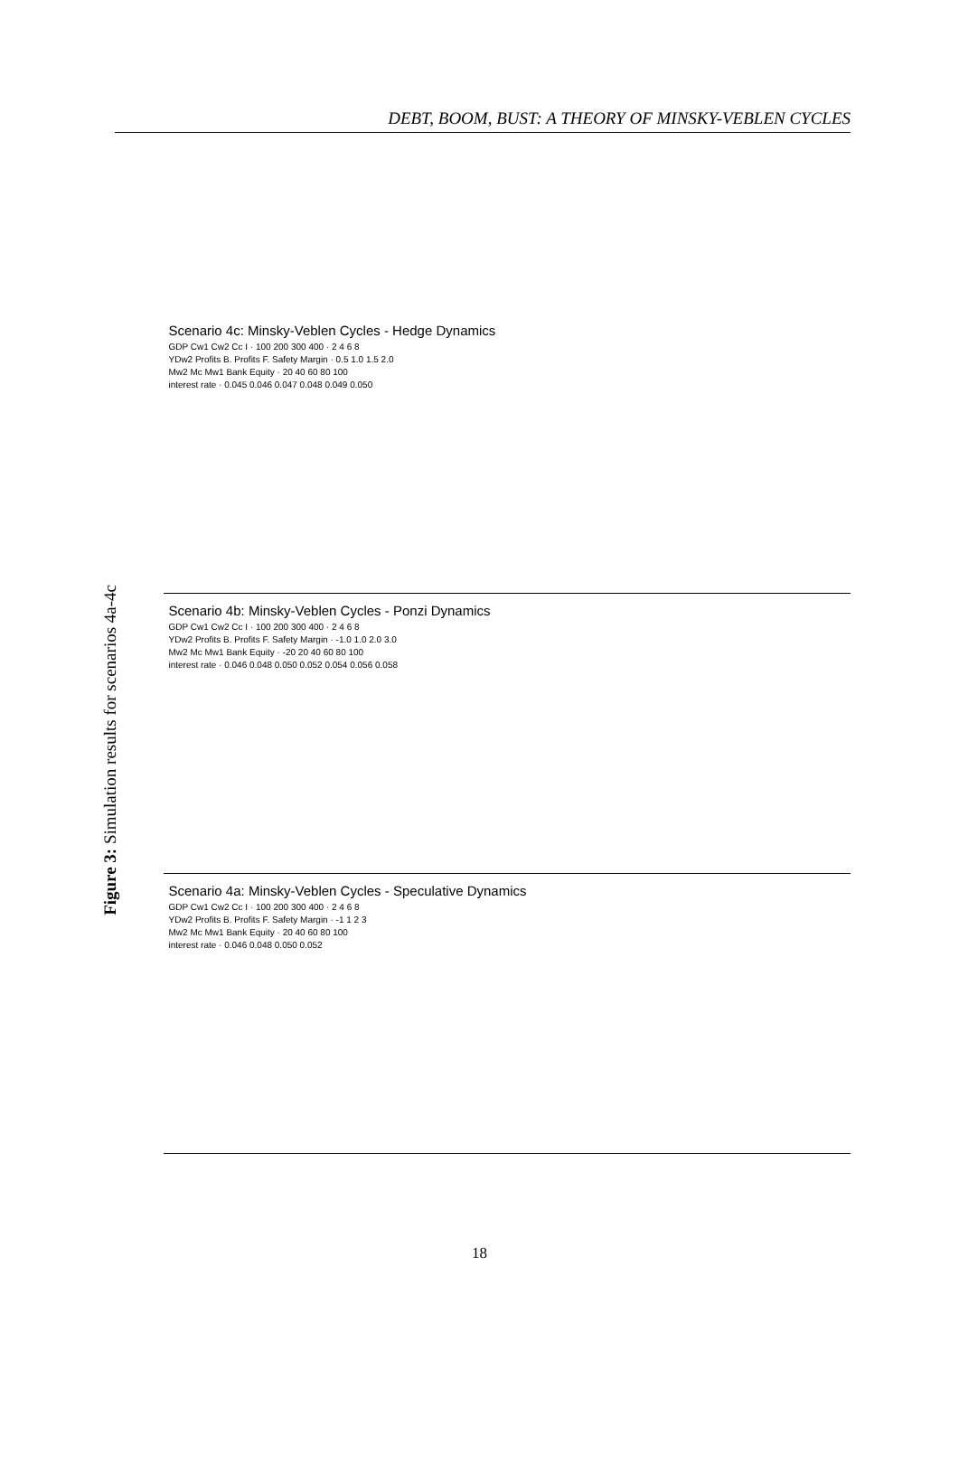DEBT, BOOM, BUST: A THEORY OF MINSKY-VEBLEN CYCLES
Figure 3: Simulation results for scenarios 4a-4c
Scenario 4c: Minsky-Veblen Cycles - Hedge Dynamics
GDP Cw1 Cw2 Cc I · 100 200 300 400 · 2 4 6 8
YDw2 Profits B. Profits F. Safety Margin · 0.5 1.0 1.5 2.0
Mw2 Mc Mw1 Bank Equity · 20 40 60 80 100
interest rate · 0.045 0.046 0.047 0.048 0.049 0.050
Scenario 4b: Minsky-Veblen Cycles - Ponzi Dynamics
GDP Cw1 Cw2 Cc I · 100 200 300 400 · 2 4 6 8
YDw2 Profits B. Profits F. Safety Margin · -1.0 1.0 2.0 3.0
Mw2 Mc Mw1 Bank Equity · -20 20 40 60 80 100
interest rate · 0.046 0.048 0.050 0.052 0.054 0.056 0.058
Scenario 4a: Minsky-Veblen Cycles - Speculative Dynamics
GDP Cw1 Cw2 Cc I · 100 200 300 400 · 2 4 6 8
YDw2 Profits B. Profits F. Safety Margin · -1 1 2 3
Mw2 Mc Mw1 Bank Equity · 20 40 60 80 100
interest rate · 0.046 0.048 0.050 0.052
18